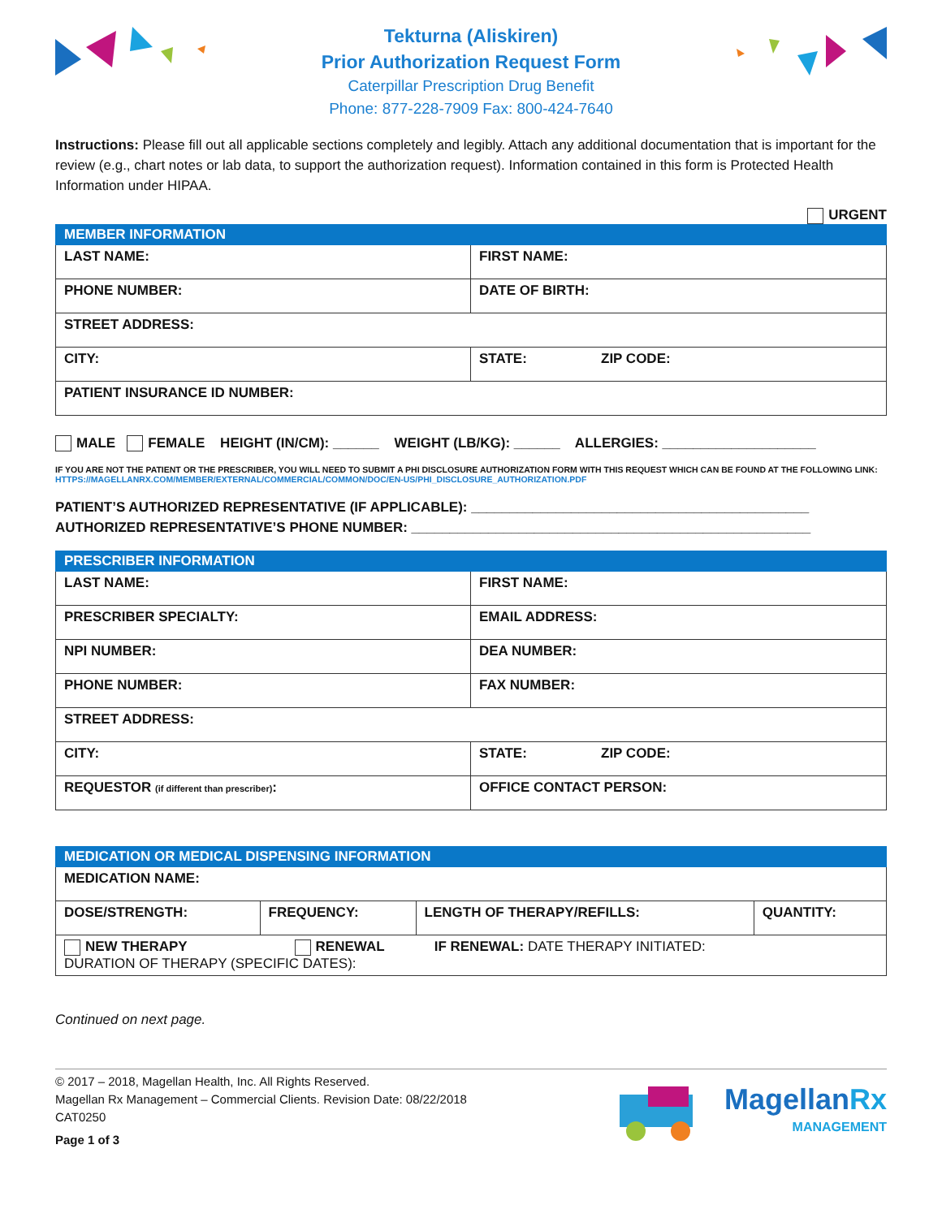Tekturna (Aliskiren)
Prior Authorization Request Form
Caterpillar Prescription Drug Benefit
Phone: 877-228-7909 Fax: 800-424-7640
Instructions: Please fill out all applicable sections completely and legibly. Attach any additional documentation that is important for the review (e.g., chart notes or lab data, to support the authorization request). Information contained in this form is Protected Health Information under HIPAA.
URGENT
| MEMBER INFORMATION | | |
| --- | --- | --- |
| LAST NAME: | FIRST NAME: | |
| PHONE NUMBER: | DATE OF BIRTH: | |
| STREET ADDRESS: | | |
| CITY: | STATE: | ZIP CODE: |
| PATIENT INSURANCE ID NUMBER: | | |
MALE FEMALE HEIGHT (IN/CM): ______ WEIGHT (LB/KG): ______ ALLERGIES: ____________________
IF YOU ARE NOT THE PATIENT OR THE PRESCRIBER, YOU WILL NEED TO SUBMIT A PHI DISCLOSURE AUTHORIZATION FORM WITH THIS REQUEST WHICH CAN BE FOUND AT THE FOLLOWING LINK: HTTPS://MAGELLANRX.COM/MEMBER/EXTERNAL/COMMERCIAL/COMMON/DOC/EN-US/PHI_DISCLOSURE_AUTHORIZATION.PDF
PATIENT’S AUTHORIZED REPRESENTATIVE (IF APPLICABLE): ____________________________________________
AUTHORIZED REPRESENTATIVE’S PHONE NUMBER: ____________________________________________________
| PRESCRIBER INFORMATION | | |
| --- | --- | --- |
| LAST NAME: | FIRST NAME: | |
| PRESCRIBER SPECIALTY: | EMAIL ADDRESS: | |
| NPI NUMBER: | DEA NUMBER: | |
| PHONE NUMBER: | FAX NUMBER: | |
| STREET ADDRESS: | | |
| CITY: | STATE: | ZIP CODE: |
| REQUESTOR (if different than prescriber) : | OFFICE CONTACT PERSON: | |
| MEDICATION OR MEDICAL DISPENSING INFORMATION | | | |
| --- | --- | --- | --- |
| MEDICATION NAME: | | | |
| DOSE/STRENGTH: | FREQUENCY: | LENGTH OF THERAPY/REFILLS: | QUANTITY: |
| NEW THERAPY RENEWAL IF RENEWAL: DATE THERAPY INITIATED: DURATION OF THERAPY (SPECIFIC DATES): | | | |
Continued on next page.
© 2017 – 2018, Magellan Health, Inc. All Rights Reserved.
Magellan Rx Management – Commercial Clients. Revision Date: 08/22/2018
CAT0250
Page 1 of 3
MagellanRx
MANAGEMENT